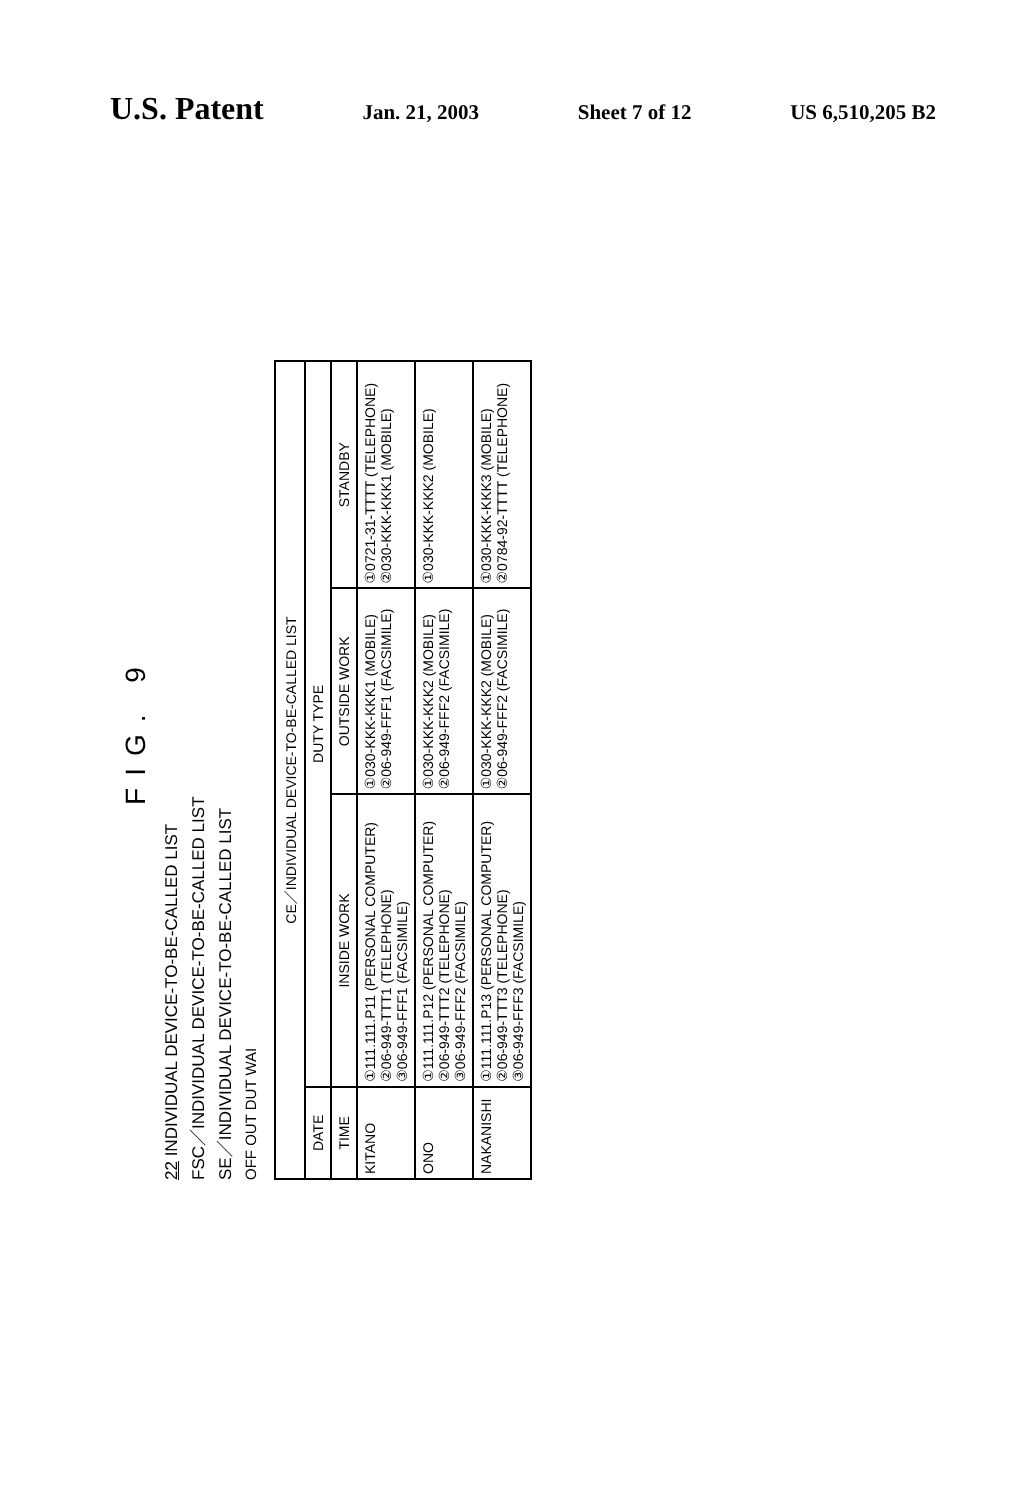U.S. Patent
Jan. 21, 2003 Sheet 7 of 12 US 6,510,205 B2
FIG. 9
22 INDIVIDUAL DEVICE-TO-BE-CALLED LIST
FSC／INDIVIDUAL DEVICE-TO-BE-CALLED LIST
SE／INDIVIDUAL DEVICE-TO-BE-CALLED LIST
OFF OUT DUT WAI
| CE／INDIVIDUAL DEVICE-TO-BE-CALLED LIST | | | |
| --- | --- | --- | --- |
| DATE | DUTY TYPE | | |
| TIME | INSIDE WORK | OUTSIDE WORK | STANDBY |
| KITANO | ①111.111.P11 (PERSONAL COMPUTER) ②06-949-TTT1 (TELEPHONE) ③06-949-FFF1 (FACSIMILE) | ①030-KKK-KKK1 (MOBILE) ②06-949-FFF1 (FACSIMILE) | ①0721-31-TTTT (TELEPHONE) ②030-KKK-KKK1 (MOBILE) |
| ONO | ①111.111.P12 (PERSONAL COMPUTER) ②06-949-TTT2 (TELEPHONE) ③06-949-FFF2 (FACSIMILE) | ①030-KKK-KKK2 (MOBILE) ②06-949-FFF2 (FACSIMILE) | ①030-KKK-KKK2 (MOBILE) |
| NAKANISHI | ①111.111.P13 (PERSONAL COMPUTER) ②06-949-TTT3 (TELEPHONE) ③06-949-FFF3 (FACSIMILE) | ①030-KKK-KKK2 (MOBILE) ②06-949-FFF2 (FACSIMILE) | ①030-KKK-KKK3 (MOBILE) ②0784-92-TTTT (TELEPHONE) |